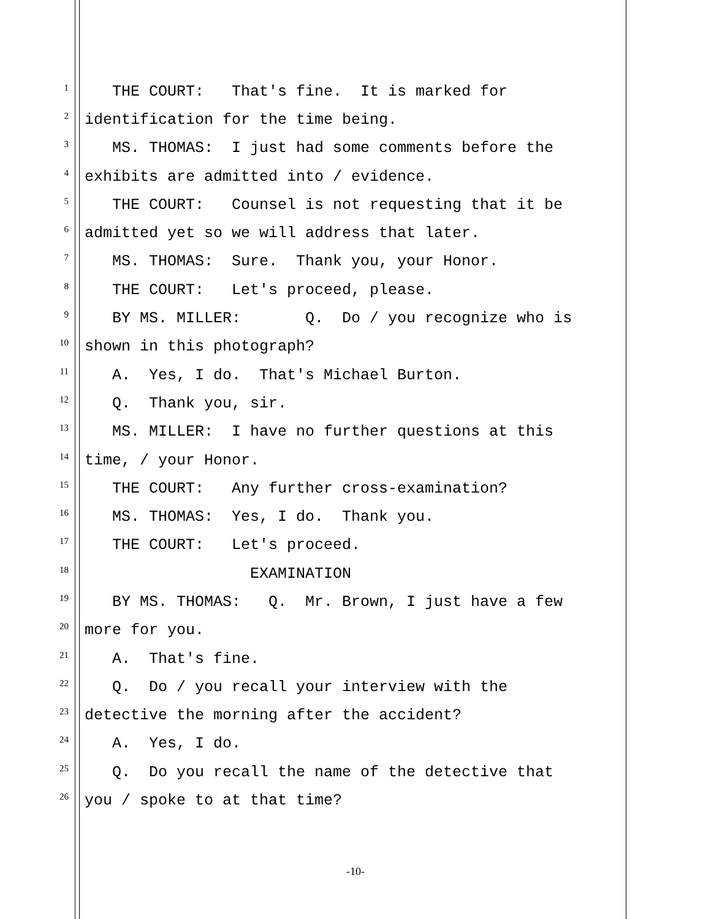1 THE COURT: That's fine. It is marked for
2 identification for the time being.
3 MS. THOMAS: I just had some comments before the
4 exhibits are admitted into / evidence.
5 THE COURT: Counsel is not requesting that it be
6 admitted yet so we will address that later.
7 MS. THOMAS: Sure. Thank you, your Honor.
8 THE COURT: Let's proceed, please.
9 BY MS. MILLER: Q. Do / you recognize who is
10 shown in this photograph?
11 A. Yes, I do. That's Michael Burton.
12 Q. Thank you, sir.
13 MS. MILLER: I have no further questions at this
14 time, / your Honor.
15 THE COURT: Any further cross-examination?
16 MS. THOMAS: Yes, I do. Thank you.
17 THE COURT: Let's proceed.
18 EXAMINATION
19 BY MS. THOMAS: Q. Mr. Brown, I just have a few
20 more for you.
21 A. That's fine.
22 Q. Do / you recall your interview with the
23 detective the morning after the accident?
24 A. Yes, I do.
25 Q. Do you recall the name of the detective that
26 you / spoke to at that time?
-10-